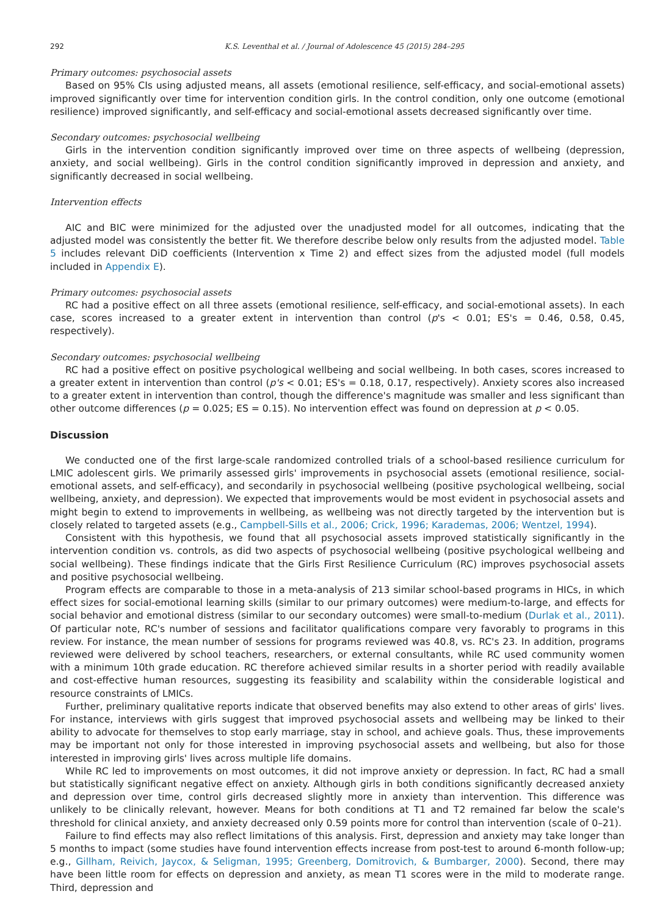292 K.S. Leventhal et al. / Journal of Adolescence 45 (2015) 284–295
Primary outcomes: psychosocial assets
Based on 95% CIs using adjusted means, all assets (emotional resilience, self-efficacy, and social-emotional assets) improved significantly over time for intervention condition girls. In the control condition, only one outcome (emotional resilience) improved significantly, and self-efficacy and social-emotional assets decreased significantly over time.
Secondary outcomes: psychosocial wellbeing
Girls in the intervention condition significantly improved over time on three aspects of wellbeing (depression, anxiety, and social wellbeing). Girls in the control condition significantly improved in depression and anxiety, and significantly decreased in social wellbeing.
Intervention effects
AIC and BIC were minimized for the adjusted over the unadjusted model for all outcomes, indicating that the adjusted model was consistently the better fit. We therefore describe below only results from the adjusted model. Table 5 includes relevant DiD coefficients (Intervention x Time 2) and effect sizes from the adjusted model (full models included in Appendix E).
Primary outcomes: psychosocial assets
RC had a positive effect on all three assets (emotional resilience, self-efficacy, and social-emotional assets). In each case, scores increased to a greater extent in intervention than control (p's < 0.01; ES's = 0.46, 0.58, 0.45, respectively).
Secondary outcomes: psychosocial wellbeing
RC had a positive effect on positive psychological wellbeing and social wellbeing. In both cases, scores increased to a greater extent in intervention than control (p's < 0.01; ES's = 0.18, 0.17, respectively). Anxiety scores also increased to a greater extent in intervention than control, though the difference's magnitude was smaller and less significant than other outcome differences (p = 0.025; ES = 0.15). No intervention effect was found on depression at p < 0.05.
Discussion
We conducted one of the first large-scale randomized controlled trials of a school-based resilience curriculum for LMIC adolescent girls. We primarily assessed girls' improvements in psychosocial assets (emotional resilience, social-emotional assets, and self-efficacy), and secondarily in psychosocial wellbeing (positive psychological wellbeing, social wellbeing, anxiety, and depression). We expected that improvements would be most evident in psychosocial assets and might begin to extend to improvements in wellbeing, as wellbeing was not directly targeted by the intervention but is closely related to targeted assets (e.g., Campbell-Sills et al., 2006; Crick, 1996; Karademas, 2006; Wentzel, 1994).
Consistent with this hypothesis, we found that all psychosocial assets improved statistically significantly in the intervention condition vs. controls, as did two aspects of psychosocial wellbeing (positive psychological wellbeing and social wellbeing). These findings indicate that the Girls First Resilience Curriculum (RC) improves psychosocial assets and positive psychosocial wellbeing.
Program effects are comparable to those in a meta-analysis of 213 similar school-based programs in HICs, in which effect sizes for social-emotional learning skills (similar to our primary outcomes) were medium-to-large, and effects for social behavior and emotional distress (similar to our secondary outcomes) were small-to-medium (Durlak et al., 2011). Of particular note, RC's number of sessions and facilitator qualifications compare very favorably to programs in this review. For instance, the mean number of sessions for programs reviewed was 40.8, vs. RC's 23. In addition, programs reviewed were delivered by school teachers, researchers, or external consultants, while RC used community women with a minimum 10th grade education. RC therefore achieved similar results in a shorter period with readily available and cost-effective human resources, suggesting its feasibility and scalability within the considerable logistical and resource constraints of LMICs.
Further, preliminary qualitative reports indicate that observed benefits may also extend to other areas of girls' lives. For instance, interviews with girls suggest that improved psychosocial assets and wellbeing may be linked to their ability to advocate for themselves to stop early marriage, stay in school, and achieve goals. Thus, these improvements may be important not only for those interested in improving psychosocial assets and wellbeing, but also for those interested in improving girls' lives across multiple life domains.
While RC led to improvements on most outcomes, it did not improve anxiety or depression. In fact, RC had a small but statistically significant negative effect on anxiety. Although girls in both conditions significantly decreased anxiety and depression over time, control girls decreased slightly more in anxiety than intervention. This difference was unlikely to be clinically relevant, however. Means for both conditions at T1 and T2 remained far below the scale's threshold for clinical anxiety, and anxiety decreased only 0.59 points more for control than intervention (scale of 0–21).
Failure to find effects may also reflect limitations of this analysis. First, depression and anxiety may take longer than 5 months to impact (some studies have found intervention effects increase from post-test to around 6-month follow-up; e.g., Gillham, Reivich, Jaycox, & Seligman, 1995; Greenberg, Domitrovich, & Bumbarger, 2000). Second, there may have been little room for effects on depression and anxiety, as mean T1 scores were in the mild to moderate range. Third, depression and